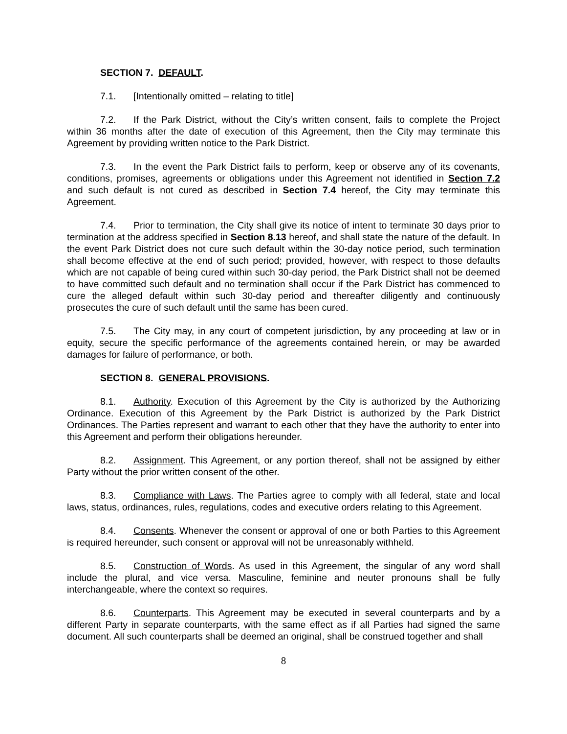SECTION 7. DEFAULT.
7.1. [Intentionally omitted – relating to title]
7.2. If the Park District, without the City’s written consent, fails to complete the Project within 36 months after the date of execution of this Agreement, then the City may terminate this Agreement by providing written notice to the Park District.
7.3. In the event the Park District fails to perform, keep or observe any of its covenants, conditions, promises, agreements or obligations under this Agreement not identified in Section 7.2 and such default is not cured as described in Section 7.4 hereof, the City may terminate this Agreement.
7.4. Prior to termination, the City shall give its notice of intent to terminate 30 days prior to termination at the address specified in Section 8.13 hereof, and shall state the nature of the default. In the event Park District does not cure such default within the 30-day notice period, such termination shall become effective at the end of such period; provided, however, with respect to those defaults which are not capable of being cured within such 30-day period, the Park District shall not be deemed to have committed such default and no termination shall occur if the Park District has commenced to cure the alleged default within such 30-day period and thereafter diligently and continuously prosecutes the cure of such default until the same has been cured.
7.5. The City may, in any court of competent jurisdiction, by any proceeding at law or in equity, secure the specific performance of the agreements contained herein, or may be awarded damages for failure of performance, or both.
SECTION 8. GENERAL PROVISIONS.
8.1. Authority. Execution of this Agreement by the City is authorized by the Authorizing Ordinance. Execution of this Agreement by the Park District is authorized by the Park District Ordinances. The Parties represent and warrant to each other that they have the authority to enter into this Agreement and perform their obligations hereunder.
8.2. Assignment. This Agreement, or any portion thereof, shall not be assigned by either Party without the prior written consent of the other.
8.3. Compliance with Laws. The Parties agree to comply with all federal, state and local laws, status, ordinances, rules, regulations, codes and executive orders relating to this Agreement.
8.4. Consents. Whenever the consent or approval of one or both Parties to this Agreement is required hereunder, such consent or approval will not be unreasonably withheld.
8.5. Construction of Words. As used in this Agreement, the singular of any word shall include the plural, and vice versa. Masculine, feminine and neuter pronouns shall be fully interchangeable, where the context so requires.
8.6. Counterparts. This Agreement may be executed in several counterparts and by a different Party in separate counterparts, with the same effect as if all Parties had signed the same document. All such counterparts shall be deemed an original, shall be construed together and shall
8